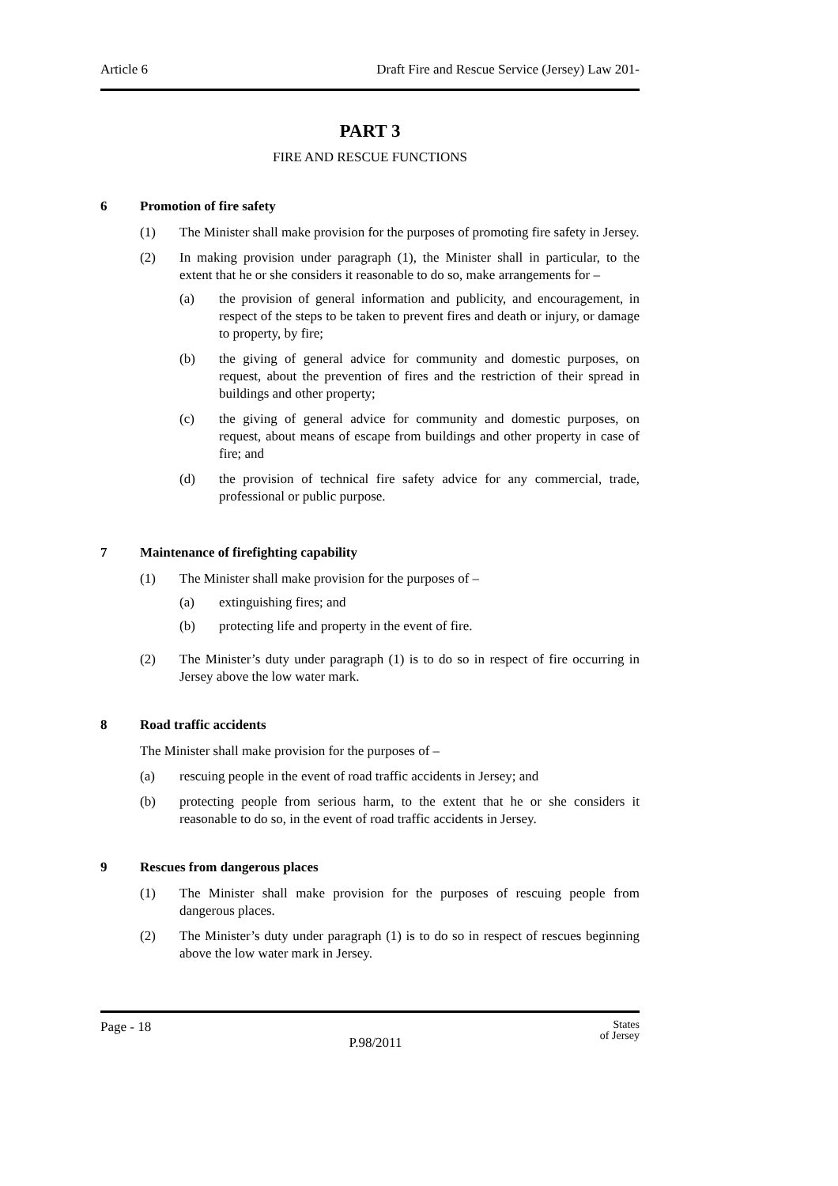Article 6 Draft Fire and Rescue Service (Jersey) Law 201-
PART 3
FIRE AND RESCUE FUNCTIONS
6 Promotion of fire safety
(1) The Minister shall make provision for the purposes of promoting fire safety in Jersey.
(2) In making provision under paragraph (1), the Minister shall in particular, to the extent that he or she considers it reasonable to do so, make arrangements for –
(a) the provision of general information and publicity, and encouragement, in respect of the steps to be taken to prevent fires and death or injury, or damage to property, by fire;
(b) the giving of general advice for community and domestic purposes, on request, about the prevention of fires and the restriction of their spread in buildings and other property;
(c) the giving of general advice for community and domestic purposes, on request, about means of escape from buildings and other property in case of fire; and
(d) the provision of technical fire safety advice for any commercial, trade, professional or public purpose.
7 Maintenance of firefighting capability
(1) The Minister shall make provision for the purposes of –
(a) extinguishing fires; and
(b) protecting life and property in the event of fire.
(2) The Minister’s duty under paragraph (1) is to do so in respect of fire occurring in Jersey above the low water mark.
8 Road traffic accidents
The Minister shall make provision for the purposes of –
(a) rescuing people in the event of road traffic accidents in Jersey; and
(b) protecting people from serious harm, to the extent that he or she considers it reasonable to do so, in the event of road traffic accidents in Jersey.
9 Rescues from dangerous places
(1) The Minister shall make provision for the purposes of rescuing people from dangerous places.
(2) The Minister’s duty under paragraph (1) is to do so in respect of rescues beginning above the low water mark in Jersey.
Page - 18 P.98/2011 States
of Jersey